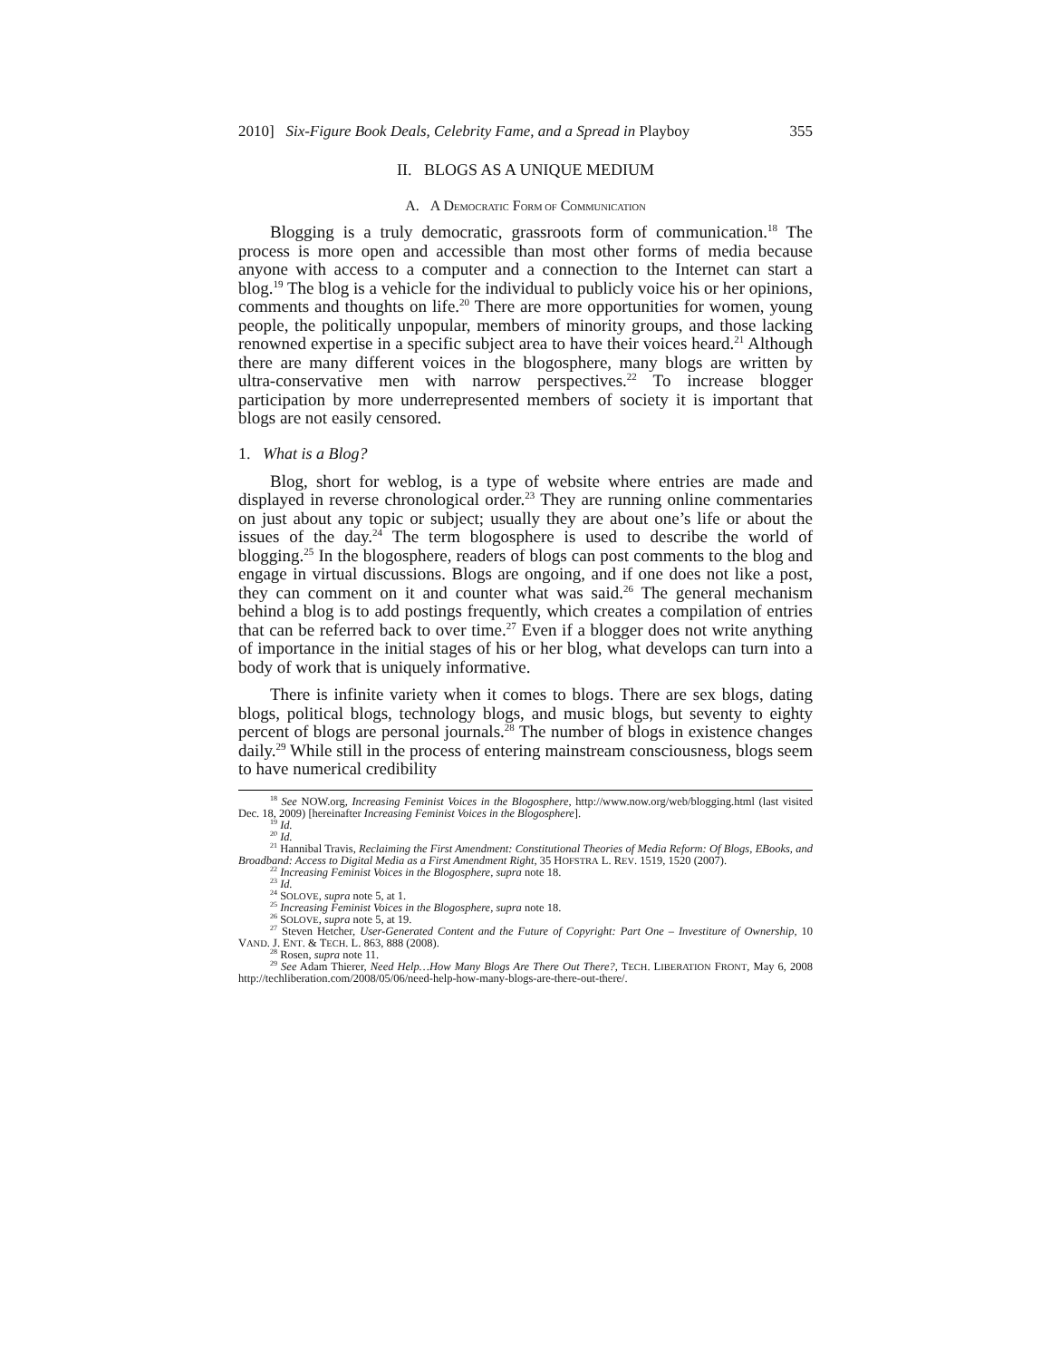2010] Six-Figure Book Deals, Celebrity Fame, and a Spread in Playboy 355
II. BLOGS AS A UNIQUE MEDIUM
A. A DEMOCRATIC FORM OF COMMUNICATION
Blogging is a truly democratic, grassroots form of communication.<sup>18</sup> The process is more open and accessible than most other forms of media because anyone with access to a computer and a connection to the Internet can start a blog.<sup>19</sup> The blog is a vehicle for the individual to publicly voice his or her opinions, comments and thoughts on life.<sup>20</sup> There are more opportunities for women, young people, the politically unpopular, members of minority groups, and those lacking renowned expertise in a specific subject area to have their voices heard.<sup>21</sup> Although there are many different voices in the blogosphere, many blogs are written by ultra-conservative men with narrow perspectives.<sup>22</sup> To increase blogger participation by more underrepresented members of society it is important that blogs are not easily censored.
1. What is a Blog?
Blog, short for weblog, is a type of website where entries are made and displayed in reverse chronological order.<sup>23</sup> They are running online commentaries on just about any topic or subject; usually they are about one’s life or about the issues of the day.<sup>24</sup> The term blogosphere is used to describe the world of blogging.<sup>25</sup> In the blogosphere, readers of blogs can post comments to the blog and engage in virtual discussions. Blogs are ongoing, and if one does not like a post, they can comment on it and counter what was said.<sup>26</sup> The general mechanism behind a blog is to add postings frequently, which creates a compilation of entries that can be referred back to over time.<sup>27</sup> Even if a blogger does not write anything of importance in the initial stages of his or her blog, what develops can turn into a body of work that is uniquely informative.
There is infinite variety when it comes to blogs. There are sex blogs, dating blogs, political blogs, technology blogs, and music blogs, but seventy to eighty percent of blogs are personal journals.<sup>28</sup> The number of blogs in existence changes daily.<sup>29</sup> While still in the process of entering mainstream consciousness, blogs seem to have numerical credibility
<sup>18</sup> See NOW.org, Increasing Feminist Voices in the Blogosphere, http://www.now.org/web/blogging.html (last visited Dec. 18, 2009) [hereinafter Increasing Feminist Voices in the Blogosphere].
<sup>19</sup> Id.
<sup>20</sup> Id.
<sup>21</sup> Hannibal Travis, Reclaiming the First Amendment: Constitutional Theories of Media Reform: Of Blogs, EBooks, and Broadband: Access to Digital Media as a First Amendment Right, 35 HOFSTRA L. REV. 1519, 1520 (2007).
<sup>22</sup> Increasing Feminist Voices in the Blogosphere, supra note 18.
<sup>23</sup> Id.
<sup>24</sup> SOLOVE, supra note 5, at 1.
<sup>25</sup> Increasing Feminist Voices in the Blogosphere, supra note 18.
<sup>26</sup> SOLOVE, supra note 5, at 19.
<sup>27</sup> Steven Hetcher, User-Generated Content and the Future of Copyright: Part One – Investiture of Ownership, 10 VAND. J. ENT. & TECH. L. 863, 888 (2008).
<sup>28</sup> Rosen, supra note 11.
<sup>29</sup> See Adam Thierer, Need Help…How Many Blogs Are There Out There?, TECH. LIBERATION FRONT, May 6, 2008 http://techliberation.com/2008/05/06/need-help-how-many-blogs-are-there-out-there/.